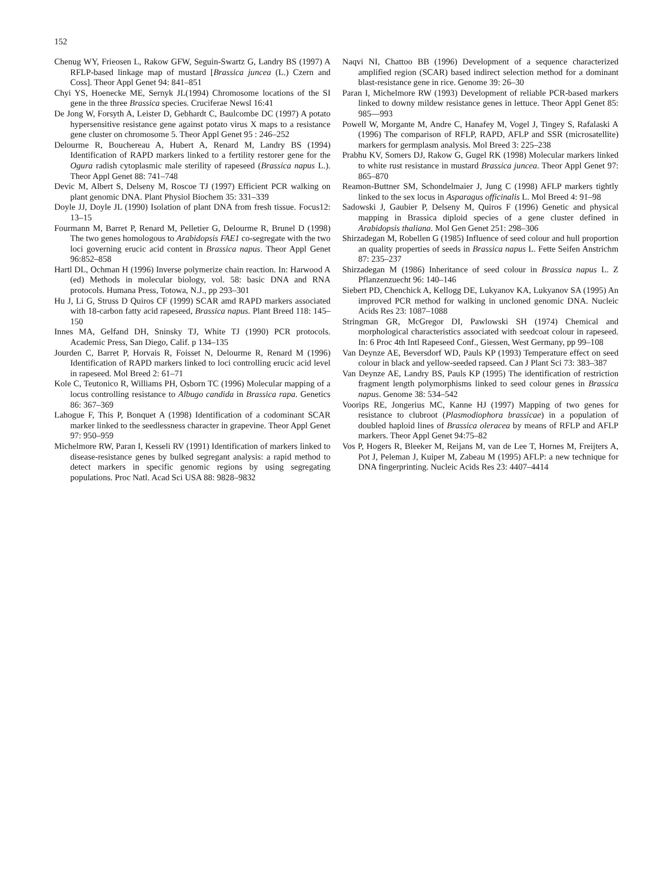152
Chenug WY, Frieosen L, Rakow GFW, Seguin-Swartz G, Landry BS (1997) A RFLP-based linkage map of mustard [Brassica juncea (L.) Czern and Coss]. Theor Appl Genet 94: 841–851
Chyi YS, Hoenecke ME, Sernyk JL(1994) Chromosome locations of the SI gene in the three Brassica species. Cruciferae Newsl 16:41
De Jong W, Forsyth A, Leister D, Gebhardt C, Baulcombe DC (1997) A potato hypersensitive resistance gene against potato virus X maps to a resistance gene cluster on chromosome 5. Theor Appl Genet 95 : 246–252
Delourme R, Bouchereau A, Hubert A, Renard M, Landry BS (1994) Identification of RAPD markers linked to a fertility restorer gene for the Ogura radish cytoplasmic male sterility of rapeseed (Brassica napus L.). Theor Appl Genet 88: 741–748
Devic M, Albert S, Delseny M, Roscoe TJ (1997) Efficient PCR walking on plant genomic DNA. Plant Physiol Biochem 35: 331–339
Doyle JJ, Doyle JL (1990) Isolation of plant DNA from fresh tissue. Focus12: 13–15
Fourmann M, Barret P, Renard M, Pelletier G, Delourme R, Brunel D (1998) The two genes homologous to Arabidopsis FAE1 co-segregate with the two loci governing erucic acid content in Brassica napus. Theor Appl Genet 96:852–858
Hartl DL, Ochman H (1996) Inverse polymerize chain reaction. In: Harwood A (ed) Methods in molecular biology, vol. 58: basic DNA and RNA protocols. Humana Press, Totowa, N.J., pp 293–301
Hu J, Li G, Struss D Quiros CF (1999) SCAR amd RAPD markers associated with 18-carbon fatty acid rapeseed, Brassica napus. Plant Breed 118: 145–150
Innes MA, Gelfand DH, Sninsky TJ, White TJ (1990) PCR protocols. Academic Press, San Diego, Calif. p 134–135
Jourden C, Barret P, Horvais R, Foisset N, Delourme R, Renard M (1996) Identification of RAPD markers linked to loci controlling erucic acid level in rapeseed. Mol Breed 2: 61–71
Kole C, Teutonico R, Williams PH, Osborn TC (1996) Molecular mapping of a locus controlling resistance to Albugo candida in Brassica rapa. Genetics 86: 367–369
Lahogue F, This P, Bonquet A (1998) Identification of a codominant SCAR marker linked to the seedlessness character in grapevine. Theor Appl Genet 97: 950–959
Michelmore RW, Paran I, Kesseli RV (1991) Identification of markers linked to disease-resistance genes by bulked segregant analysis: a rapid method to detect markers in specific genomic regions by using segregating populations. Proc Natl. Acad Sci USA 88: 9828–9832
Naqvi NI, Chattoo BB (1996) Development of a sequence characterized amplified region (SCAR) based indirect selection method for a dominant blast-resistance gene in rice. Genome 39: 26–30
Paran I, Michelmore RW (1993) Development of reliable PCR-based markers linked to downy mildew resistance genes in lettuce. Theor Appl Genet 85: 985—993
Powell W, Morgante M, Andre C, Hanafey M, Vogel J, Tingey S, Rafalaski A (1996) The comparison of RFLP, RAPD, AFLP and SSR (microsatellite) markers for germplasm analysis. Mol Breed 3: 225–238
Prabhu KV, Somers DJ, Rakow G, Gugel RK (1998) Molecular markers linked to white rust resistance in mustard Brassica juncea. Theor Appl Genet 97: 865–870
Reamon-Buttner SM, Schondelmaier J, Jung C (1998) AFLP markers tightly linked to the sex locus in Asparagus officinalis L. Mol Breed 4: 91–98
Sadowski J, Gaubier P, Delseny M, Quiros F (1996) Genetic and physical mapping in Brassica diploid species of a gene cluster defined in Arabidopsis thaliana. Mol Gen Genet 251: 298–306
Shirzadegan M, Robellen G (1985) Influence of seed colour and hull proportion an quality properties of seeds in Brassica napus L. Fette Seifen Anstrichm 87: 235–237
Shirzadegan M (1986) Inheritance of seed colour in Brassica napus L. Z Pflanzenzuecht 96: 140–146
Siebert PD, Chenchick A, Kellogg DE, Lukyanov KA, Lukyanov SA (1995) An improved PCR method for walking in uncloned genomic DNA. Nucleic Acids Res 23: 1087–1088
Stringman GR, McGregor DI, Pawlowski SH (1974) Chemical and morphological characteristics associated with seedcoat colour in rapeseed. In: 6 Proc 4th Intl Rapeseed Conf., Giessen, West Germany, pp 99–108
Van Deynze AE, Beversdorf WD, Pauls KP (1993) Temperature effect on seed colour in black and yellow-seeded rapseed. Can J Plant Sci 73: 383–387
Van Deynze AE, Landry BS, Pauls KP (1995) The identification of restriction fragment length polymorphisms linked to seed colour genes in Brassica napus. Genome 38: 534–542
Voorips RE, Jongerius MC, Kanne HJ (1997) Mapping of two genes for resistance to clubroot (Plasmodiophora brassicae) in a population of doubled haploid lines of Brassica oleracea by means of RFLP and AFLP markers. Theor Appl Genet 94:75–82
Vos P, Hogers R, Bleeker M, Reijans M, van de Lee T, Hornes M, Freijters A, Pot J, Peleman J, Kuiper M, Zabeau M (1995) AFLP: a new technique for DNA fingerprinting. Nucleic Acids Res 23: 4407–4414